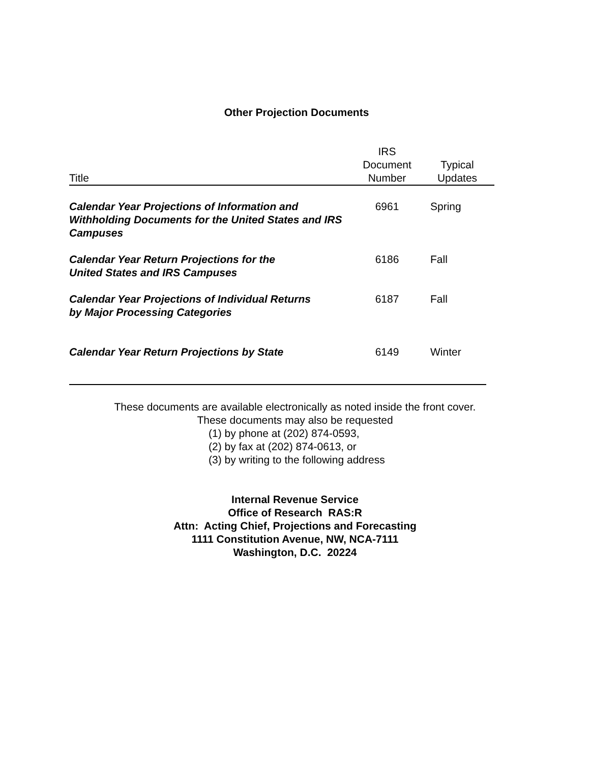Other Projection Documents
| Title | IRS Document Number | Typical Updates |
| --- | --- | --- |
| Calendar Year Projections of Information and Withholding Documents for the United States and IRS Campuses | 6961 | Spring |
| Calendar Year Return Projections for the United States and IRS Campuses | 6186 | Fall |
| Calendar Year Projections of Individual Returns by Major Processing Categories | 6187 | Fall |
| Calendar Year Return Projections by State | 6149 | Winter |
These documents are available electronically as noted inside the front cover.
These documents may also be requested
(1) by phone at (202) 874-0593,
(2) by fax at (202) 874-0613, or
(3) by writing to the following address
Internal Revenue Service
Office of Research RAS:R
Attn: Acting Chief, Projections and Forecasting
1111 Constitution Avenue, NW, NCA-7111
Washington, D.C. 20224